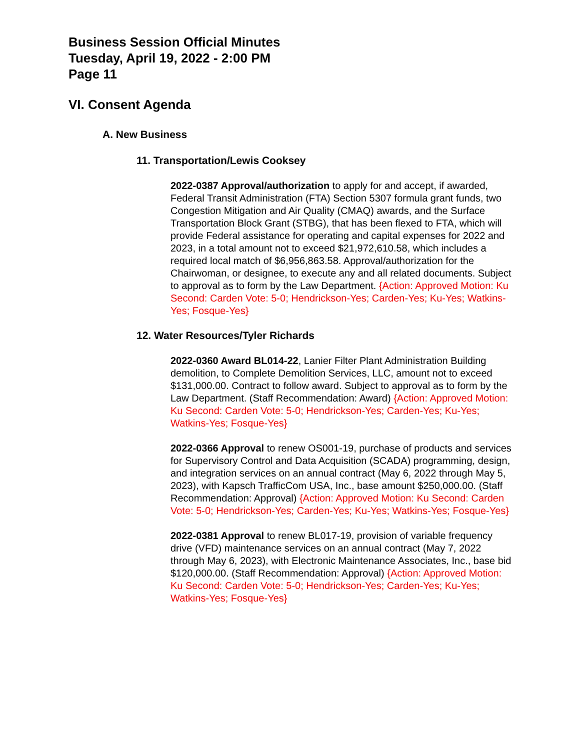Business Session Official Minutes
Tuesday, April 19, 2022 - 2:00 PM
Page 11
VI. Consent Agenda
A. New Business
11. Transportation/Lewis Cooksey
2022-0387 Approval/authorization to apply for and accept, if awarded, Federal Transit Administration (FTA) Section 5307 formula grant funds, two Congestion Mitigation and Air Quality (CMAQ) awards, and the Surface Transportation Block Grant (STBG), that has been flexed to FTA, which will provide Federal assistance for operating and capital expenses for 2022 and 2023, in a total amount not to exceed $21,972,610.58, which includes a required local match of $6,956,863.58. Approval/authorization for the Chairwoman, or designee, to execute any and all related documents. Subject to approval as to form by the Law Department. {Action: Approved Motion: Ku Second: Carden Vote: 5-0; Hendrickson-Yes; Carden-Yes; Ku-Yes; Watkins-Yes; Fosque-Yes}
12. Water Resources/Tyler Richards
2022-0360 Award BL014-22, Lanier Filter Plant Administration Building demolition, to Complete Demolition Services, LLC, amount not to exceed $131,000.00. Contract to follow award. Subject to approval as to form by the Law Department. (Staff Recommendation: Award) {Action: Approved Motion: Ku Second: Carden Vote: 5-0; Hendrickson-Yes; Carden-Yes; Ku-Yes; Watkins-Yes; Fosque-Yes}
2022-0366 Approval to renew OS001-19, purchase of products and services for Supervisory Control and Data Acquisition (SCADA) programming, design, and integration services on an annual contract (May 6, 2022 through May 5, 2023), with Kapsch TrafficCom USA, Inc., base amount $250,000.00. (Staff Recommendation: Approval) {Action: Approved Motion: Ku Second: Carden Vote: 5-0; Hendrickson-Yes; Carden-Yes; Ku-Yes; Watkins-Yes; Fosque-Yes}
2022-0381 Approval to renew BL017-19, provision of variable frequency drive (VFD) maintenance services on an annual contract (May 7, 2022 through May 6, 2023), with Electronic Maintenance Associates, Inc., base bid $120,000.00. (Staff Recommendation: Approval) {Action: Approved Motion: Ku Second: Carden Vote: 5-0; Hendrickson-Yes; Carden-Yes; Ku-Yes; Watkins-Yes; Fosque-Yes}